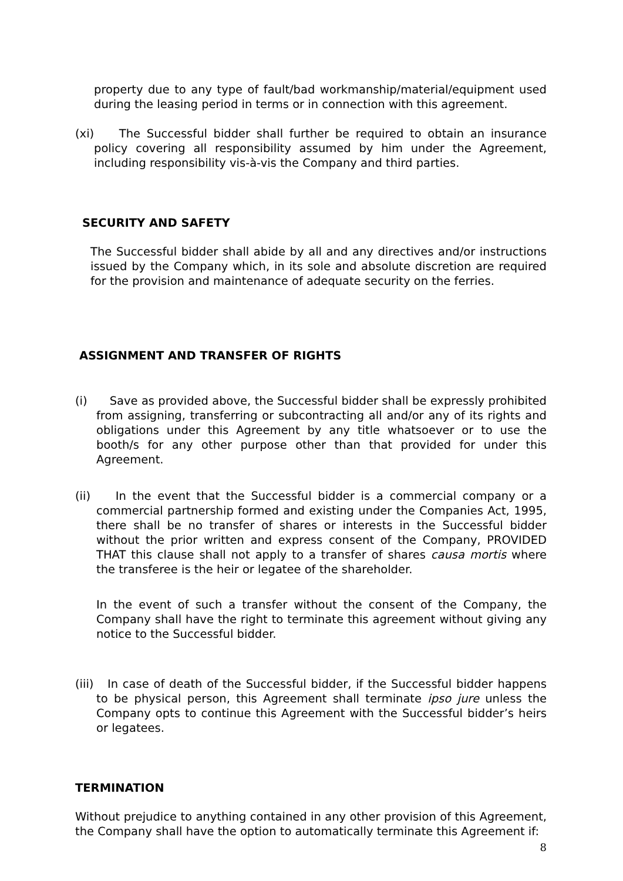property due to any type of fault/bad workmanship/material/equipment used during the leasing period in terms or in connection with this agreement.
(xi) The Successful bidder shall further be required to obtain an insurance policy covering all responsibility assumed by him under the Agreement, including responsibility vis-à-vis the Company and third parties.
SECURITY AND SAFETY
The Successful bidder shall abide by all and any directives and/or instructions issued by the Company which, in its sole and absolute discretion are required for the provision and maintenance of adequate security on the ferries.
ASSIGNMENT AND TRANSFER OF RIGHTS
(i) Save as provided above, the Successful bidder shall be expressly prohibited from assigning, transferring or subcontracting all and/or any of its rights and obligations under this Agreement by any title whatsoever or to use the booth/s for any other purpose other than that provided for under this Agreement.
(ii) In the event that the Successful bidder is a commercial company or a commercial partnership formed and existing under the Companies Act, 1995, there shall be no transfer of shares or interests in the Successful bidder without the prior written and express consent of the Company, PROVIDED THAT this clause shall not apply to a transfer of shares causa mortis where the transferee is the heir or legatee of the shareholder.
In the event of such a transfer without the consent of the Company, the Company shall have the right to terminate this agreement without giving any notice to the Successful bidder.
(iii) In case of death of the Successful bidder, if the Successful bidder happens to be physical person, this Agreement shall terminate ipso jure unless the Company opts to continue this Agreement with the Successful bidder’s heirs or legatees.
TERMINATION
Without prejudice to anything contained in any other provision of this Agreement, the Company shall have the option to automatically terminate this Agreement if:
8